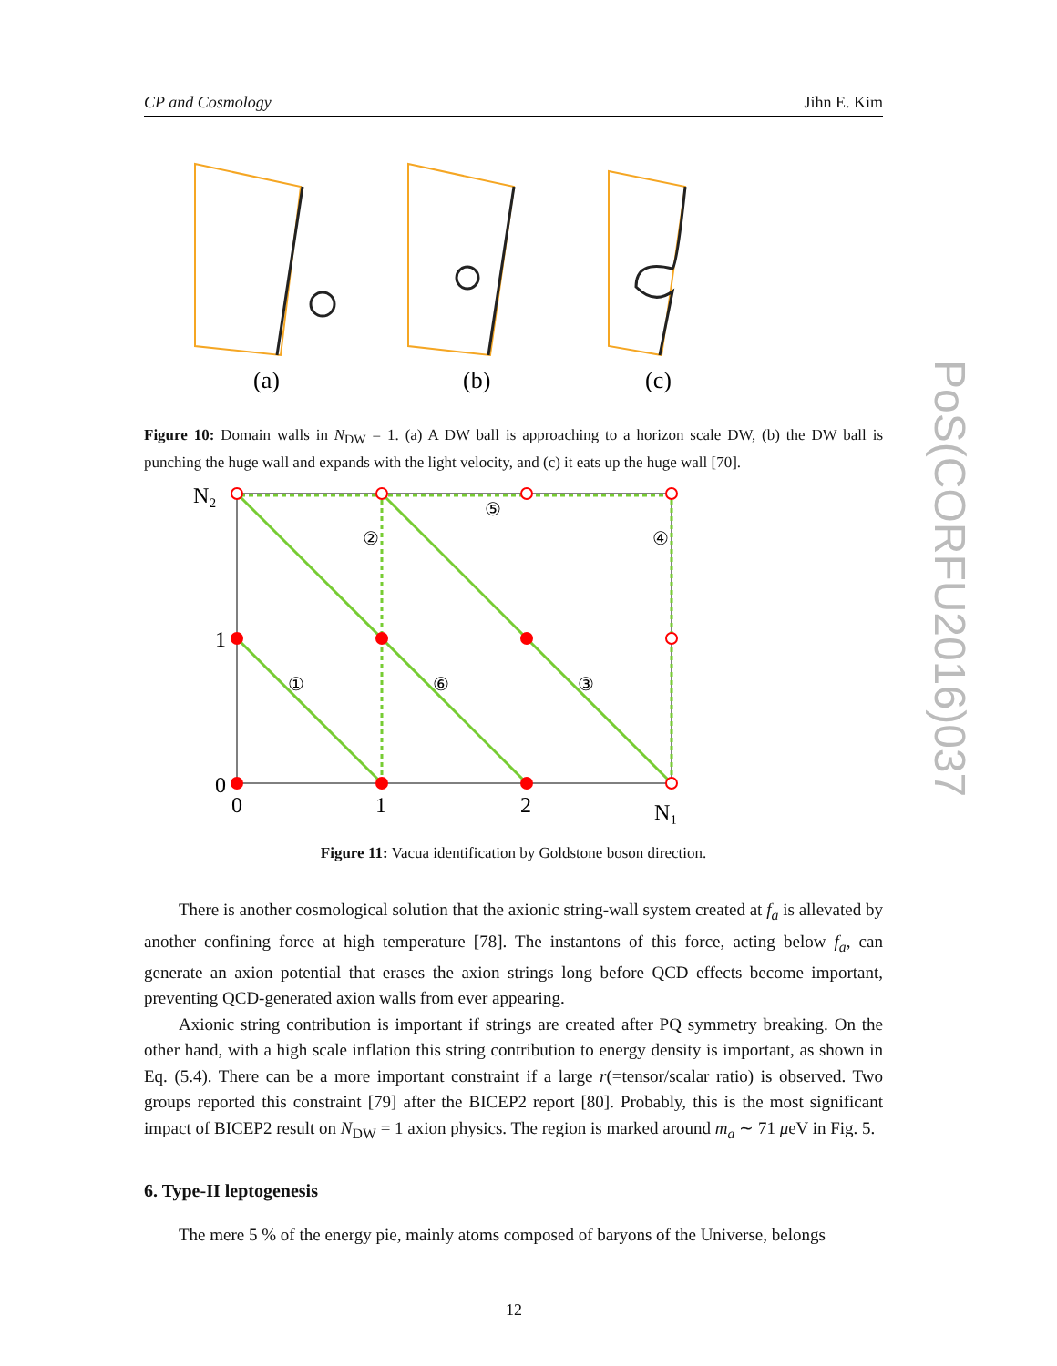CP and Cosmology Jihn E. Kim
PoS(CORFU2016)037
(a)
(b)
(c)
Figure 10: Domain walls in N<sub>DW</sub> = 1. (a) A DW ball is approaching to a horizon scale DW, (b) the DW ball is punching the huge wall and expands with the light velocity, and (c) it eats up the huge wall [70].
N₂
1
0
0
1
2
N₁
①
②
③
④
⑤
⑥
Figure 11: Vacua identification by Goldstone boson direction.
There is another cosmological solution that the axionic string-wall system created at f<sub>a</sub> is allevated by another confining force at high temperature [78]. The instantons of this force, acting below f<sub>a</sub>, can generate an axion potential that erases the axion strings long before QCD effects become important, preventing QCD-generated axion walls from ever appearing.
Axionic string contribution is important if strings are created after PQ symmetry breaking. On the other hand, with a high scale inflation this string contribution to energy density is important, as shown in Eq. (5.4). There can be a more important constraint if a large r(=tensor/scalar ratio) is observed. Two groups reported this constraint [79] after the BICEP2 report [80]. Probably, this is the most significant impact of BICEP2 result on N<sub>DW</sub> = 1 axion physics. The region is marked around m<sub>a</sub> ∼ 71 μeV in Fig. 5.
6. Type-II leptogenesis
The mere 5 % of the energy pie, mainly atoms composed of baryons of the Universe, belongs
12